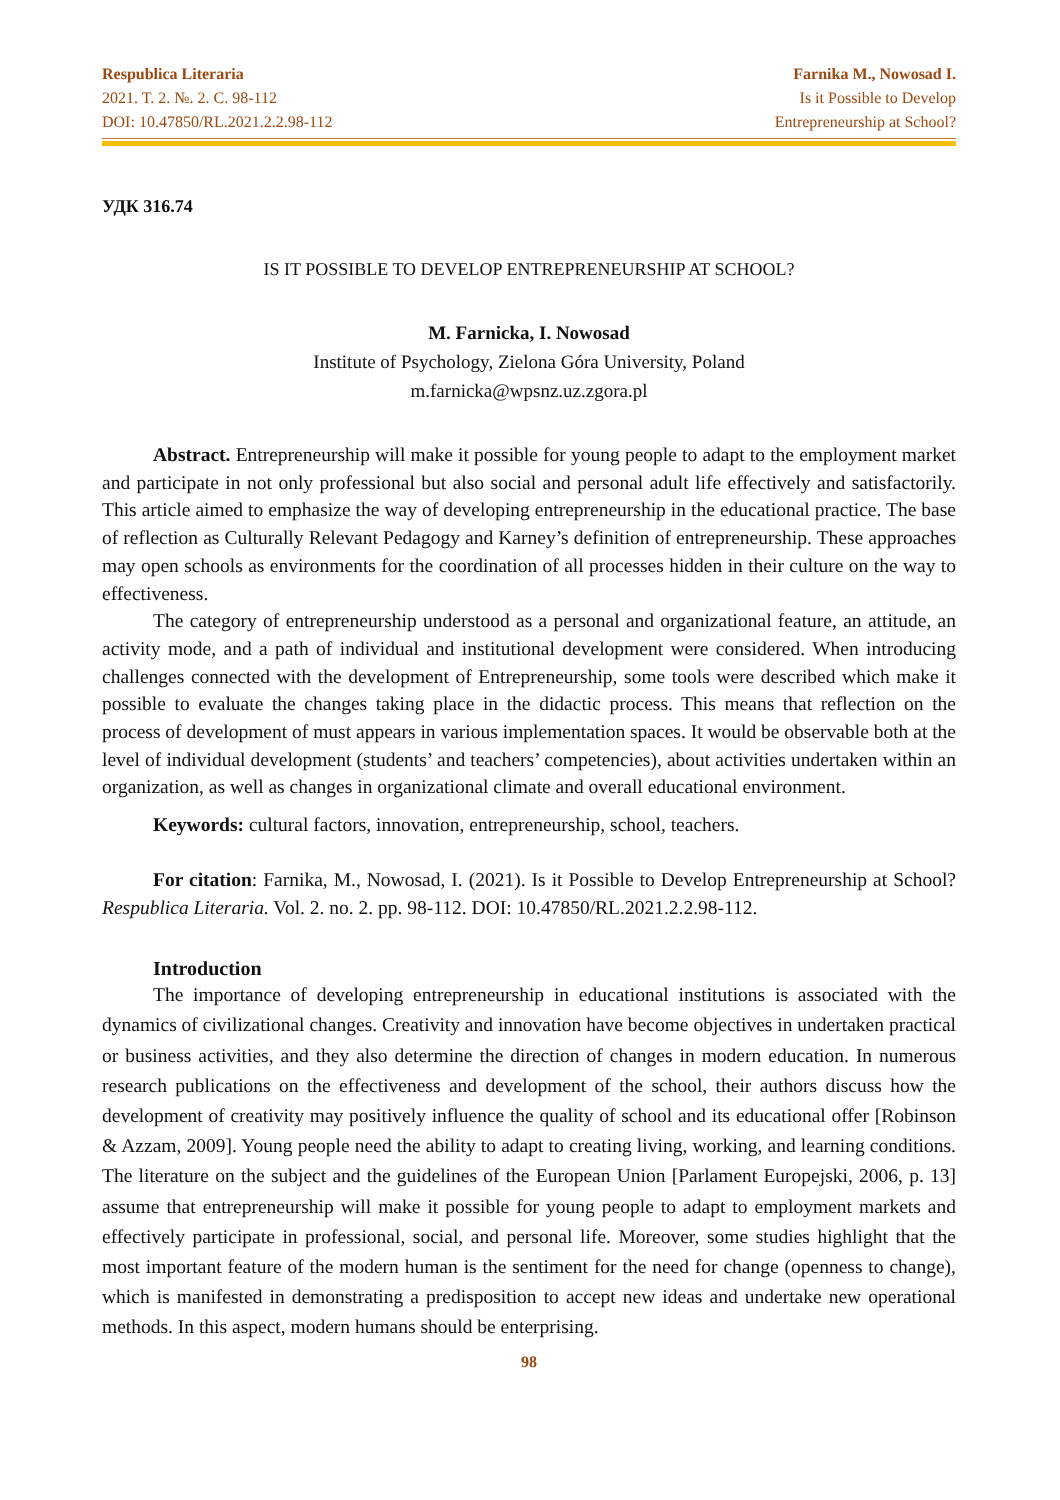Respublica Literaria
2021. T. 2. №. 2. C. 98-112
DOI: 10.47850/RL.2021.2.2.98-112
Farnika M., Nowosad I.
Is it Possible to Develop
Entrepreneurship at School?
УДК 316.74
IS IT POSSIBLE TO DEVELOP ENTREPRENEURSHIP AT SCHOOL?
M. Farnicka, I. Nowosad
Institute of Psychology, Zielona Góra University, Poland
m.farnicka@wpsnz.uz.zgora.pl
Abstract. Entrepreneurship will make it possible for young people to adapt to the employment market and participate in not only professional but also social and personal adult life effectively and satisfactorily. This article aimed to emphasize the way of developing entrepreneurship in the educational practice. The base of reflection as Culturally Relevant Pedagogy and Karney’s definition of entrepreneurship. These approaches may open schools as environments for the coordination of all processes hidden in their culture on the way to effectiveness.
The category of entrepreneurship understood as a personal and organizational feature, an attitude, an activity mode, and a path of individual and institutional development were considered. When introducing challenges connected with the development of Entrepreneurship, some tools were described which make it possible to evaluate the changes taking place in the didactic process. This means that reflection on the process of development of must appears in various implementation spaces. It would be observable both at the level of individual development (students’ and teachers’ competencies), about activities undertaken within an organization, as well as changes in organizational climate and overall educational environment.
Keywords: cultural factors, innovation, entrepreneurship, school, teachers.
For citation: Farnika, M., Nowosad, I. (2021). Is it Possible to Develop Entrepreneurship at School? Respublica Literaria. Vol. 2. no. 2. pp. 98-112. DOI: 10.47850/RL.2021.2.2.98-112.
Introduction
The importance of developing entrepreneurship in educational institutions is associated with the dynamics of civilizational changes. Creativity and innovation have become objectives in undertaken practical or business activities, and they also determine the direction of changes in modern education. In numerous research publications on the effectiveness and development of the school, their authors discuss how the development of creativity may positively influence the quality of school and its educational offer [Robinson & Azzam, 2009]. Young people need the ability to adapt to creating living, working, and learning conditions. The literature on the subject and the guidelines of the European Union [Parlament Europejski, 2006, p. 13] assume that entrepreneurship will make it possible for young people to adapt to employment markets and effectively participate in professional, social, and personal life. Moreover, some studies highlight that the most important feature of the modern human is the sentiment for the need for change (openness to change), which is manifested in demonstrating a predisposition to accept new ideas and undertake new operational methods. In this aspect, modern humans should be enterprising.
98